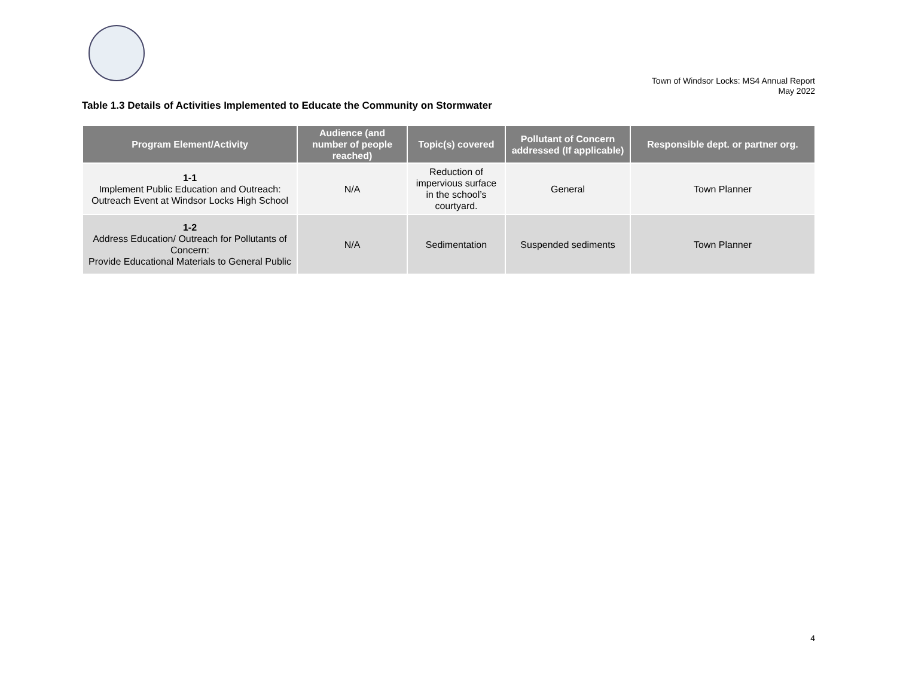Town of Windsor Locks: MS4 Annual Report
May 2022
Table 1.3 Details of Activities Implemented to Educate the Community on Stormwater
| Program Element/Activity | Audience (and number of people reached) | Topic(s) covered | Pollutant of Concern addressed (If applicable) | Responsible dept. or partner org. |
| --- | --- | --- | --- | --- |
| 1-1 Implement Public Education and Outreach: Outreach Event at Windsor Locks High School | N/A | Reduction of impervious surface in the school’s courtyard. | General | Town Planner |
| 1-2 Address Education/ Outreach for Pollutants of Concern: Provide Educational Materials to General Public | N/A | Sedimentation | Suspended sediments | Town Planner |
4